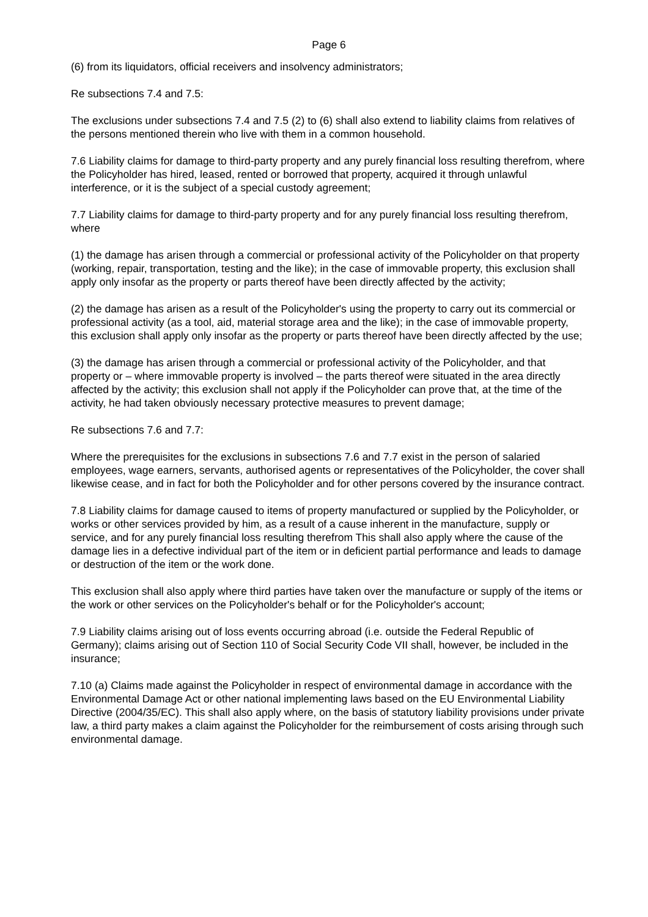Page 6
(6) from its liquidators, official receivers and insolvency administrators;
Re subsections 7.4 and 7.5:
The exclusions under subsections 7.4 and 7.5 (2) to (6) shall also extend to liability claims from relatives of the persons mentioned therein who live with them in a common household.
7.6 Liability claims for damage to third-party property and any purely financial loss resulting therefrom, where the Policyholder has hired, leased, rented or borrowed that property, acquired it through unlawful interference, or it is the subject of a special custody agreement;
7.7 Liability claims for damage to third-party property and for any purely financial loss resulting therefrom, where
(1) the damage has arisen through a commercial or professional activity of the Policyholder on that property (working, repair, transportation, testing and the like); in the case of immovable property, this exclusion shall apply only insofar as the property or parts thereof have been directly affected by the activity;
(2) the damage has arisen as a result of the Policyholder's using the property to carry out its commercial or professional activity (as a tool, aid, material storage area and the like); in the case of immovable property, this exclusion shall apply only insofar as the property or parts thereof have been directly affected by the use;
(3) the damage has arisen through a commercial or professional activity of the Policyholder, and that property or – where immovable property is involved – the parts thereof were situated in the area directly affected by the activity; this exclusion shall not apply if the Policyholder can prove that, at the time of the activity, he had taken obviously necessary protective measures to prevent damage;
Re subsections 7.6 and 7.7:
Where the prerequisites for the exclusions in subsections 7.6 and 7.7 exist in the person of salaried employees, wage earners, servants, authorised agents or representatives of the Policyholder, the cover shall likewise cease, and in fact for both the Policyholder and for other persons covered by the insurance contract.
7.8 Liability claims for damage caused to items of property manufactured or supplied by the Policyholder, or works or other services provided by him, as a result of a cause inherent in the manufacture, supply or service, and for any purely financial loss resulting therefrom This shall also apply where the cause of the damage lies in a defective individual part of the item or in deficient partial performance and leads to damage or destruction of the item or the work done.
This exclusion shall also apply where third parties have taken over the manufacture or supply of the items or the work or other services on the Policyholder's behalf or for the Policyholder's account;
7.9 Liability claims arising out of loss events occurring abroad (i.e. outside the Federal Republic of Germany); claims arising out of Section 110 of Social Security Code VII shall, however, be included in the insurance;
7.10 (a) Claims made against the Policyholder in respect of environmental damage in accordance with the Environmental Damage Act or other national implementing laws based on the EU Environmental Liability Directive (2004/35/EC). This shall also apply where, on the basis of statutory liability provisions under private law, a third party makes a claim against the Policyholder for the reimbursement of costs arising through such environmental damage.